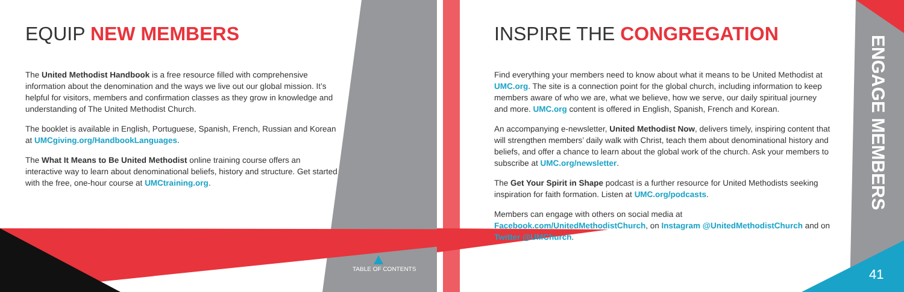EQUIP NEW MEMBERS
The United Methodist Handbook is a free resource filled with comprehensive information about the denomination and the ways we live out our global mission. It’s helpful for visitors, members and confirmation classes as they grow in knowledge and understanding of The United Methodist Church.
The booklet is available in English, Portuguese, Spanish, French, Russian and Korean at UMCgiving.org/HandbookLanguages.
The What It Means to Be United Methodist online training course offers an interactive way to learn about denominational beliefs, history and structure. Get started with the free, one-hour course at UMCtraining.org.
TABLE OF CONTENTS
INSPIRE THE CONGREGATION
Find everything your members need to know about what it means to be United Methodist at UMC.org. The site is a connection point for the global church, including information to keep members aware of who we are, what we believe, how we serve, our daily spiritual journey and more. UMC.org content is offered in English, Spanish, French and Korean.
An accompanying e-newsletter, United Methodist Now, delivers timely, inspiring content that will strengthen members’ daily walk with Christ, teach them about denominational history and beliefs, and offer a chance to learn about the global work of the church. Ask your members to subscribe at UMC.org/newsletter.
The Get Your Spirit in Shape podcast is a further resource for United Methodists seeking inspiration for faith formation. Listen at UMC.org/podcasts.
Members can engage with others on social media at Facebook.com/UnitedMethodistChurch, on Instagram @UnitedMethodistChurch and on Twitter @UMChurch.
ENGAGE MEMBERS
41